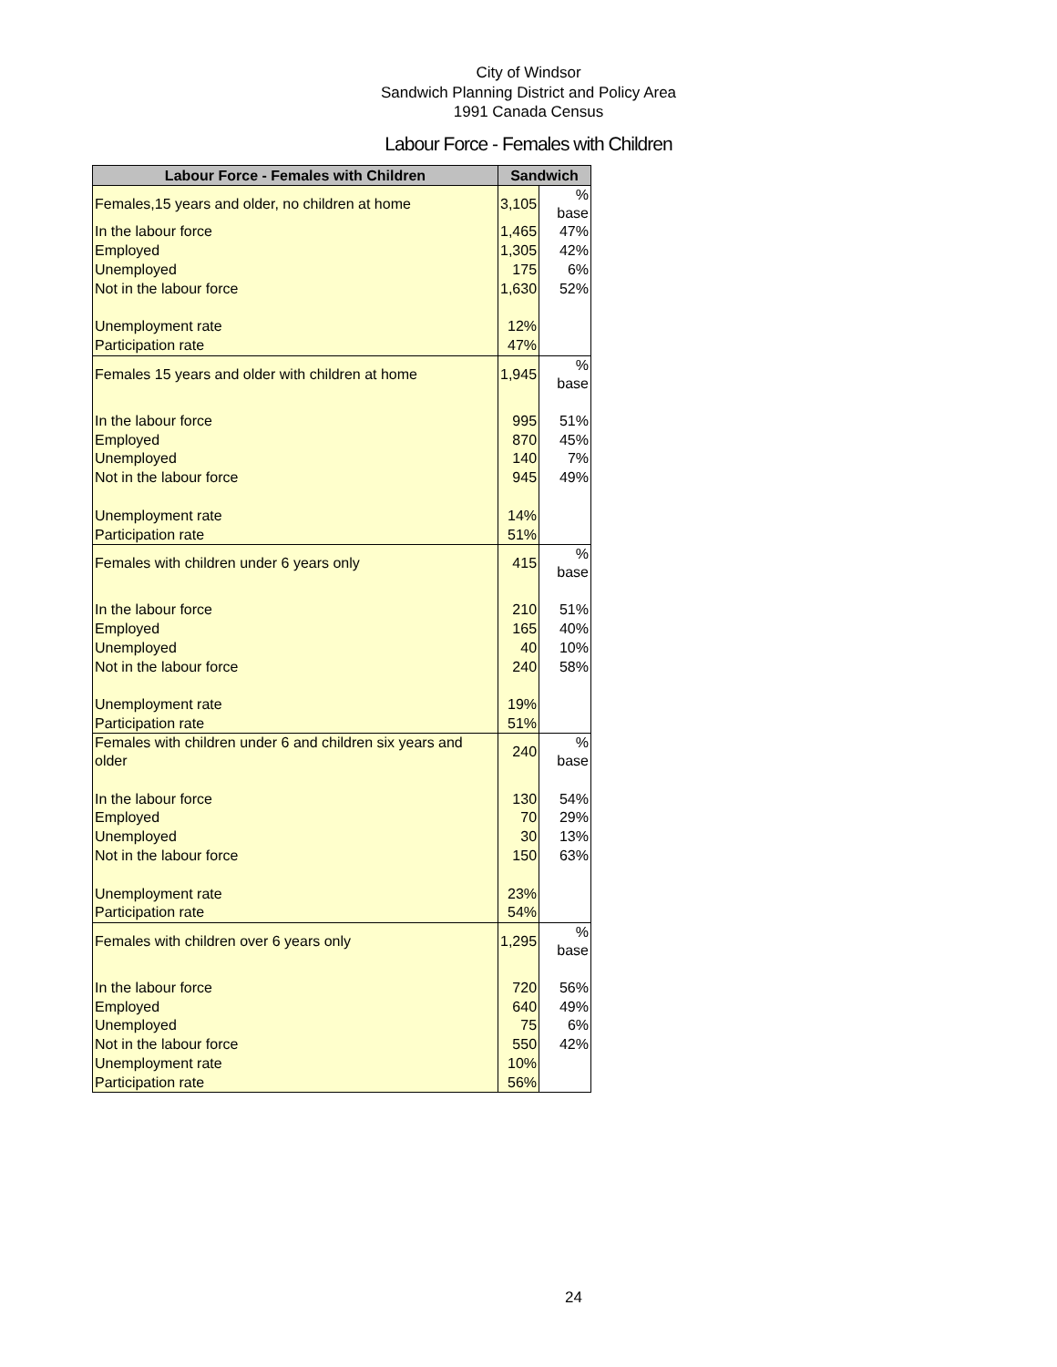City of Windsor
Sandwich Planning District and Policy Area
1991 Canada Census
Labour Force - Females with Children
| Labour Force - Females with Children | Sandwich | |
| --- | --- | --- |
| Females,15 years and older, no children at home | 3,105 | % base |
| In the labour force | 1,465 | 47% |
| Employed | 1,305 | 42% |
| Unemployed | 175 | 6% |
| Not in the labour force | 1,630 | 52% |
| Unemployment rate | 12% | |
| Participation rate | 47% | |
| Females 15 years and older with children at home | 1,945 | % base |
| In the labour force | 995 | 51% |
| Employed | 870 | 45% |
| Unemployed | 140 | 7% |
| Not in the labour force | 945 | 49% |
| Unemployment rate | 14% | |
| Participation rate | 51% | |
| Females with children under 6 years only | 415 | % base |
| In the labour force | 210 | 51% |
| Employed | 165 | 40% |
| Unemployed | 40 | 10% |
| Not in the labour force | 240 | 58% |
| Unemployment rate | 19% | |
| Participation rate | 51% | |
| Females with children under 6 and children six years and older | 240 | % base |
| In the labour force | 130 | 54% |
| Employed | 70 | 29% |
| Unemployed | 30 | 13% |
| Not in the labour force | 150 | 63% |
| Unemployment rate | 23% | |
| Participation rate | 54% | |
| Females with children over 6 years only | 1,295 | % base |
| In the labour force | 720 | 56% |
| Employed | 640 | 49% |
| Unemployed | 75 | 6% |
| Not in the labour force | 550 | 42% |
| Unemployment rate | 10% | |
| Participation rate | 56% | |
24